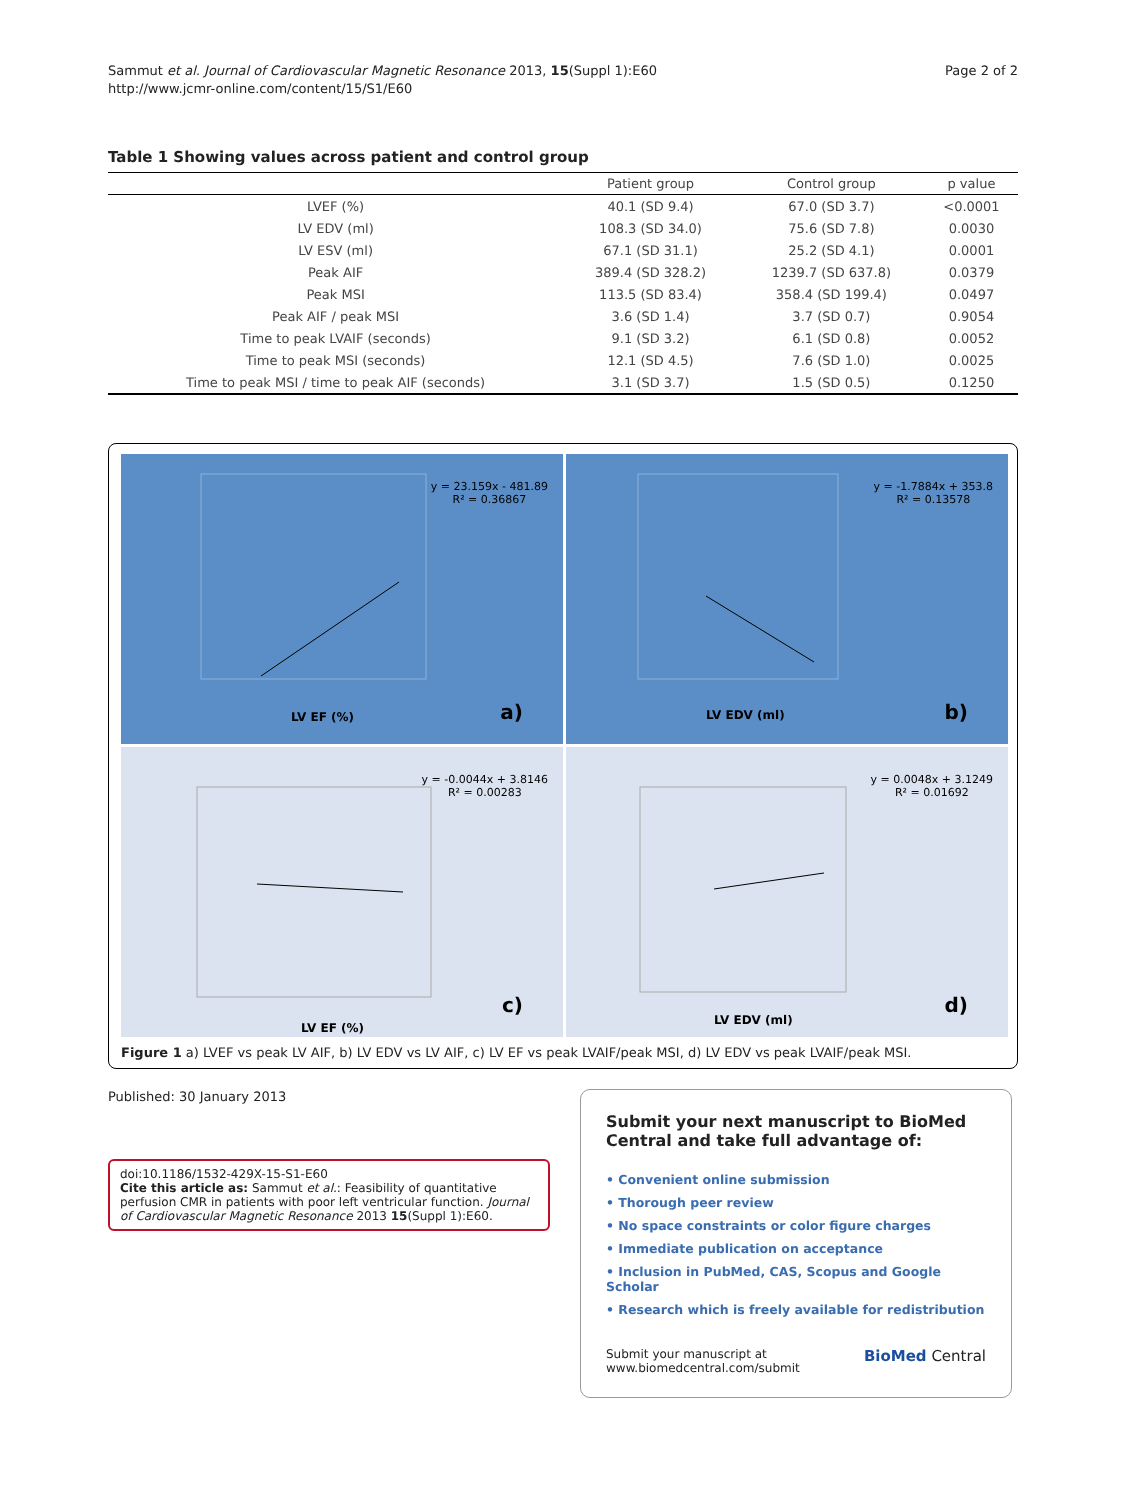Sammut et al. Journal of Cardiovascular Magnetic Resonance 2013, 15(Suppl 1):E60
http://www.jcmr-online.com/content/15/S1/E60
Page 2 of 2
Table 1 Showing values across patient and control group
| | Patient group | Control group | p value |
| --- | --- | --- | --- |
| LVEF (%) | 40.1 (SD 9.4) | 67.0 (SD 3.7) | <0.0001 |
| LV EDV (ml) | 108.3 (SD 34.0) | 75.6 (SD 7.8) | 0.0030 |
| LV ESV (ml) | 67.1 (SD 31.1) | 25.2 (SD 4.1) | 0.0001 |
| Peak AIF | 389.4 (SD 328.2) | 1239.7 (SD 637.8) | 0.0379 |
| Peak MSI | 113.5 (SD 83.4) | 358.4 (SD 199.4) | 0.0497 |
| Peak AIF / peak MSI | 3.6 (SD 1.4) | 3.7 (SD 0.7) | 0.9054 |
| Time to peak LVAIF (seconds) | 9.1 (SD 3.2) | 6.1 (SD 0.8) | 0.0052 |
| Time to peak MSI (seconds) | 12.1 (SD 4.5) | 7.6 (SD 1.0) | 0.0025 |
| Time to peak MSI / time to peak AIF (seconds) | 3.1 (SD 3.7) | 1.5 (SD 0.5) | 0.1250 |
y = 23.159x - 481.89
R² = 0.36867
a) LV EF (%)
y = -1.7884x + 353.8
R² = 0.13578
b) LV EDV (ml)
y = -0.0044x + 3.8146
R² = 0.00283
c)
LV EF (%)
y = 0.0048x + 3.1249
R² = 0.01692
d)
LV EDV (ml)
Figure 1 a) LVEF vs peak LV AIF, b) LV EDV vs LV AIF, c) LV EF vs peak LVAIF/peak MSI, d) LV EDV vs peak LVAIF/peak MSI.
Published: 30 January 2013
doi:10.1186/1532-429X-15-S1-E60
Cite this article as: Sammut et al.: Feasibility of quantitative perfusion CMR in patients with poor left ventricular function. Journal of Cardiovascular Magnetic Resonance 2013 15(Suppl 1):E60.
Submit your next manuscript to BioMed Central and take full advantage of:
• Convenient online submission
• Thorough peer review
• No space constraints or color figure charges
• Immediate publication on acceptance
• Inclusion in PubMed, CAS, Scopus and Google Scholar
• Research which is freely available for redistribution
Submit your manuscript at
www.biomedcentral.com/submit
BioMed Central